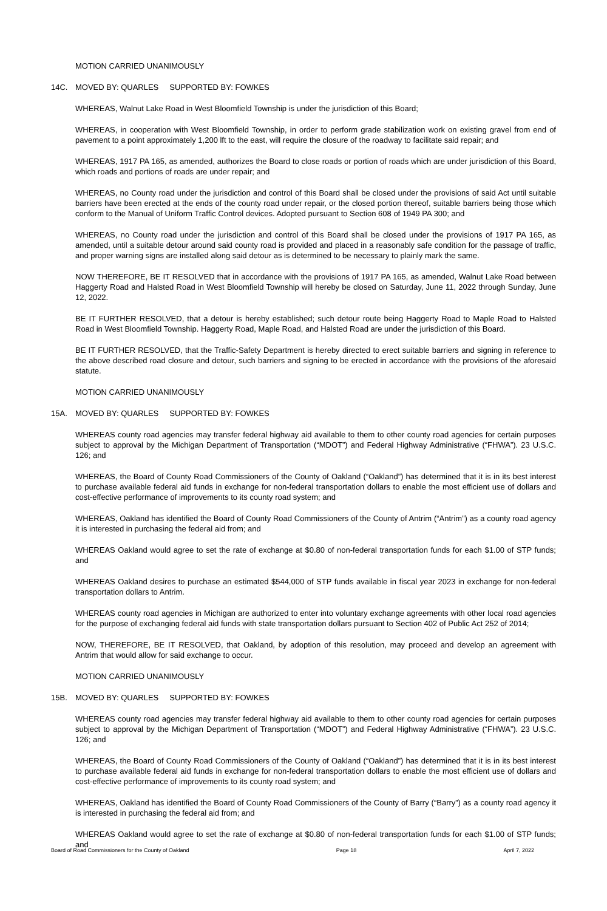MOTION CARRIED UNANIMOUSLY
14C. MOVED BY: QUARLES SUPPORTED BY: FOWKES
WHEREAS, Walnut Lake Road in West Bloomfield Township is under the jurisdiction of this Board;
WHEREAS, in cooperation with West Bloomfield Township, in order to perform grade stabilization work on existing gravel from end of pavement to a point approximately 1,200 lft to the east, will require the closure of the roadway to facilitate said repair; and
WHEREAS, 1917 PA 165, as amended, authorizes the Board to close roads or portion of roads which are under jurisdiction of this Board, which roads and portions of roads are under repair; and
WHEREAS, no County road under the jurisdiction and control of this Board shall be closed under the provisions of said Act until suitable barriers have been erected at the ends of the county road under repair, or the closed portion thereof, suitable barriers being those which conform to the Manual of Uniform Traffic Control devices. Adopted pursuant to Section 608 of 1949 PA 300; and
WHEREAS, no County road under the jurisdiction and control of this Board shall be closed under the provisions of 1917 PA 165, as amended, until a suitable detour around said county road is provided and placed in a reasonably safe condition for the passage of traffic, and proper warning signs are installed along said detour as is determined to be necessary to plainly mark the same.
NOW THEREFORE, BE IT RESOLVED that in accordance with the provisions of 1917 PA 165, as amended, Walnut Lake Road between Haggerty Road and Halsted Road in West Bloomfield Township will hereby be closed on Saturday, June 11, 2022 through Sunday, June 12, 2022.
BE IT FURTHER RESOLVED, that a detour is hereby established; such detour route being Haggerty Road to Maple Road to Halsted Road in West Bloomfield Township. Haggerty Road, Maple Road, and Halsted Road are under the jurisdiction of this Board.
BE IT FURTHER RESOLVED, that the Traffic-Safety Department is hereby directed to erect suitable barriers and signing in reference to the above described road closure and detour, such barriers and signing to be erected in accordance with the provisions of the aforesaid statute.
MOTION CARRIED UNANIMOUSLY
15A. MOVED BY: QUARLES SUPPORTED BY: FOWKES
WHEREAS county road agencies may transfer federal highway aid available to them to other county road agencies for certain purposes subject to approval by the Michigan Department of Transportation (“MDOT”) and Federal Highway Administrative (“FHWA”). 23 U.S.C. 126; and
WHEREAS, the Board of County Road Commissioners of the County of Oakland (“Oakland”) has determined that it is in its best interest to purchase available federal aid funds in exchange for non-federal transportation dollars to enable the most efficient use of dollars and cost-effective performance of improvements to its county road system; and
WHEREAS, Oakland has identified the Board of County Road Commissioners of the County of Antrim (“Antrim”) as a county road agency it is interested in purchasing the federal aid from; and
WHEREAS Oakland would agree to set the rate of exchange at $0.80 of non-federal transportation funds for each $1.00 of STP funds; and
WHEREAS Oakland desires to purchase an estimated $544,000 of STP funds available in fiscal year 2023 in exchange for non-federal transportation dollars to Antrim.
WHEREAS county road agencies in Michigan are authorized to enter into voluntary exchange agreements with other local road agencies for the purpose of exchanging federal aid funds with state transportation dollars pursuant to Section 402 of Public Act 252 of 2014;
NOW, THEREFORE, BE IT RESOLVED, that Oakland, by adoption of this resolution, may proceed and develop an agreement with Antrim that would allow for said exchange to occur.
MOTION CARRIED UNANIMOUSLY
15B. MOVED BY: QUARLES SUPPORTED BY: FOWKES
WHEREAS county road agencies may transfer federal highway aid available to them to other county road agencies for certain purposes subject to approval by the Michigan Department of Transportation (“MDOT”) and Federal Highway Administrative (“FHWA”). 23 U.S.C. 126; and
WHEREAS, the Board of County Road Commissioners of the County of Oakland (“Oakland”) has determined that it is in its best interest to purchase available federal aid funds in exchange for non-federal transportation dollars to enable the most efficient use of dollars and cost-effective performance of improvements to its county road system; and
WHEREAS, Oakland has identified the Board of County Road Commissioners of the County of Barry (“Barry”) as a county road agency it is interested in purchasing the federal aid from; and
WHEREAS Oakland would agree to set the rate of exchange at $0.80 of non-federal transportation funds for each $1.00 of STP funds; and
Board of Road Commissioners for the County of Oakland Page 18 April 7, 2022